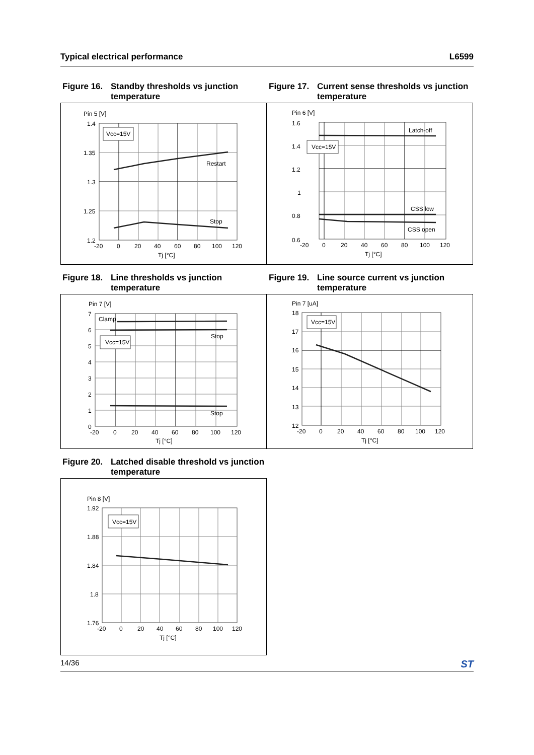Typical electrical performance L6599
Figure 16. Standby thresholds vs junction temperature
Pin 5 [V]
Vcc=15V
Restart
Stop
1.4
1.35
1.3
1.25
1.2
-20
0
20
40
60
80
100
120
Tj [°C]
Figure 17. Current sense thresholds vs junction temperature
Pin 6 [V]
Vcc=15V
Latch-off
CSS low
CSS open
1.6
1.4
1.2
1
0.8
0.6
-20
0
20
40
60
80
100
120
Tj [°C]
Figure 18. Line thresholds vs junction temperature
Pin 7 [V]
Vcc=15V
Clamp
Stop
Stop
7
6
5
4
3
2
1
0
-20
0
20
40
60
80
100
120
Tj [°C]
Figure 19. Line source current vs junction temperature
Pin 7 [uA]
Vcc=15V
18
17
16
15
14
13
12
-20
0
20
40
60
80
100
120
Tj [°C]
Figure 20. Latched disable threshold vs junction temperature
Pin 8 [V]
Vcc=15V
1.92
1.88
1.84
1.8
1.76
-20
0
20
40
60
80
100
120
Tj [°C]
14/36 ST